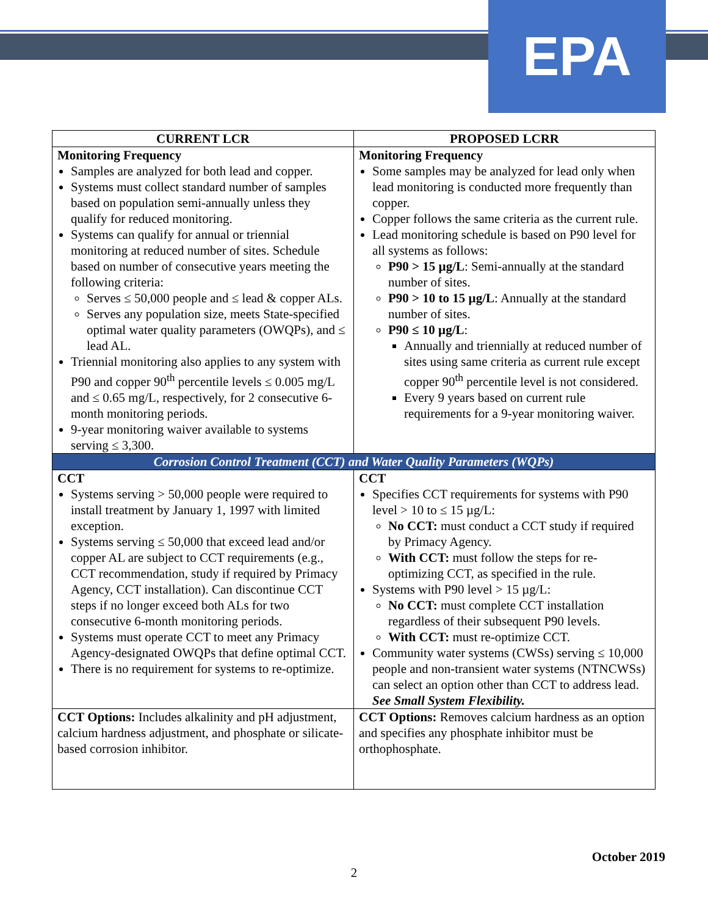EPA
| CURRENT LCR | PROPOSED LCRR |
| --- | --- |
| Monitoring Frequency Samples are analyzed for both lead and copper. Systems must collect standard number of samples based on population semi-annually unless they qualify for reduced monitoring. Systems can qualify for annual or triennial monitoring at reduced number of sites. Schedule based on number of consecutive years meeting the following criteria: Serves ≤ 50,000 people and ≤ lead & copper ALs. Serves any population size, meets State-specified optimal water quality parameters (OWQPs), and ≤ lead AL. Triennial monitoring also applies to any system with P90 and copper 90<sup>th</sup> percentile levels ≤ 0.005 mg/L and ≤ 0.65 mg/L, respectively, for 2 consecutive 6-month monitoring periods. 9-year monitoring waiver available to systems serving ≤ 3,300. | Monitoring Frequency Some samples may be analyzed for lead only when lead monitoring is conducted more frequently than copper. Copper follows the same criteria as the current rule. Lead monitoring schedule is based on P90 level for all systems as follows: P90 > 15 µg/L : Semi-annually at the standard number of sites. P90 > 10 to 15 µg/L : Annually at the standard number of sites. P90 ≤ 10 µg/L : Annually and triennially at reduced number of sites using same criteria as current rule except copper 90<sup>th</sup> percentile level is not considered. Every 9 years based on current rule requirements for a 9-year monitoring waiver. |
| Corrosion Control Treatment (CCT) and Water Quality Parameters (WQPs) | |
| CCT Systems serving > 50,000 people were required to install treatment by January 1, 1997 with limited exception. Systems serving ≤ 50,000 that exceed lead and/or copper AL are subject to CCT requirements (e.g., CCT recommendation, study if required by Primacy Agency, CCT installation). Can discontinue CCT steps if no longer exceed both ALs for two consecutive 6-month monitoring periods. Systems must operate CCT to meet any Primacy Agency-designated OWQPs that define optimal CCT. There is no requirement for systems to re-optimize. | CCT Specifies CCT requirements for systems with P90 level > 10 to ≤ 15 µg/L: No CCT: must conduct a CCT study if required by Primacy Agency. With CCT: must follow the steps for re-optimizing CCT, as specified in the rule. Systems with P90 level > 15 µg/L: No CCT: must complete CCT installation regardless of their subsequent P90 levels. With CCT: must re-optimize CCT. Community water systems (CWSs) serving ≤ 10,000 people and non-transient water systems (NTNCWSs) can select an option other than CCT to address lead. See Small System Flexibility. |
| CCT Options: Includes alkalinity and pH adjustment, calcium hardness adjustment, and phosphate or silicate-based corrosion inhibitor. | CCT Options: Removes calcium hardness as an option and specifies any phosphate inhibitor must be orthophosphate. |
October 2019
2